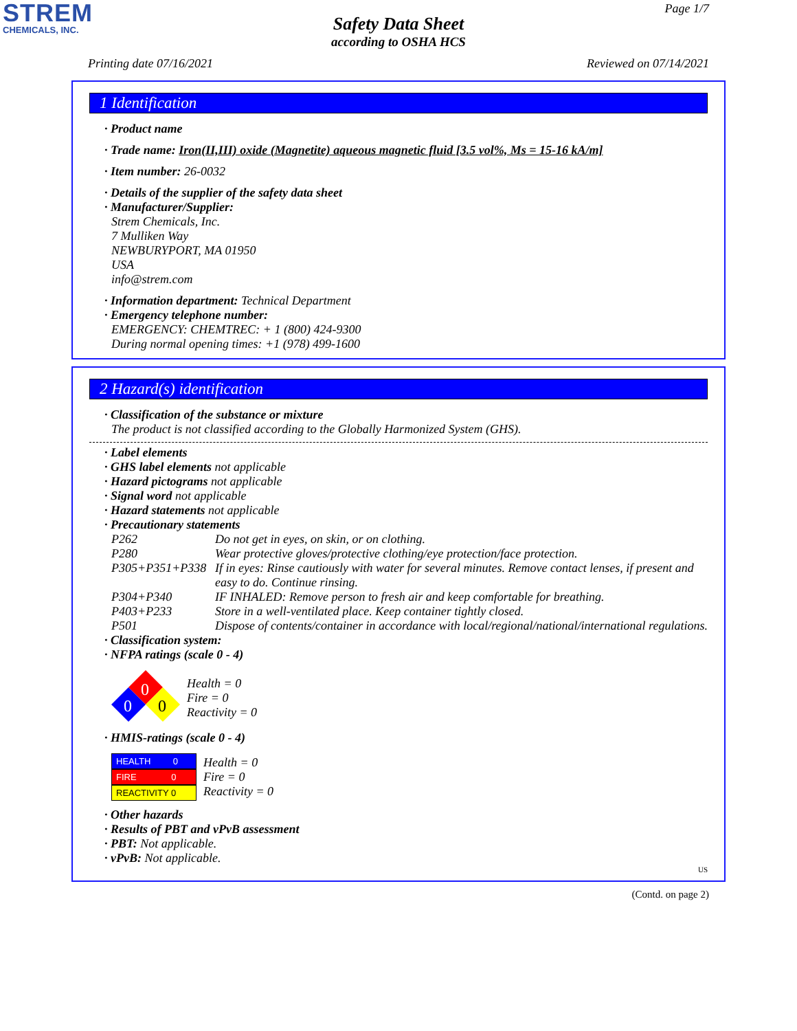STREM
CHEMICALS, INC.
Page 1/7
Safety Data Sheet
according to OSHA HCS
Printing date 07/16/2021 Reviewed on 07/14/2021
1 Identification
· Product name
· Trade name: Iron(II,III) oxide (Magnetite) aqueous magnetic fluid [3.5 vol%, Ms = 15-16 kA/m]
· Item number: 26-0032
· Details of the supplier of the safety data sheet
· Manufacturer/Supplier:
Strem Chemicals, Inc.
7 Mulliken Way
NEWBURYPORT, MA 01950
USA
info@strem.com
· Information department: Technical Department
· Emergency telephone number:
EMERGENCY: CHEMTREC: + 1 (800) 424-9300
During normal opening times: +1 (978) 499-1600
2 Hazard(s) identification
· Classification of the substance or mixture
The product is not classified according to the Globally Harmonized System (GHS).
· Label elements
· GHS label elements not applicable
· Hazard pictograms not applicable
· Signal word not applicable
· Hazard statements not applicable
· Precautionary statements
| P262 | Do not get in eyes, on skin, or on clothing. |
| P280 | Wear protective gloves/protective clothing/eye protection/face protection. |
| P305+P351+P338 | If in eyes: Rinse cautiously with water for several minutes. Remove contact lenses, if present and easy to do. Continue rinsing. |
| P304+P340 | IF INHALED: Remove person to fresh air and keep comfortable for breathing. |
| P403+P233 | Store in a well-ventilated place. Keep container tightly closed. |
| P501 | Dispose of contents/container in accordance with local/regional/national/international regulations. |
· Classification system:
· NFPA ratings (scale 0 - 4)
0
0
0
Health = 0
Fire = 0
Reactivity = 0
· HMIS-ratings (scale 0 - 4)
HEALTH 0
FIRE 0
REACTIVITY 0
Health = 0
Fire = 0
Reactivity = 0
· Other hazards
· Results of PBT and vPvB assessment
· PBT: Not applicable.
· vPvB: Not applicable.
US
(Contd. on page 2)